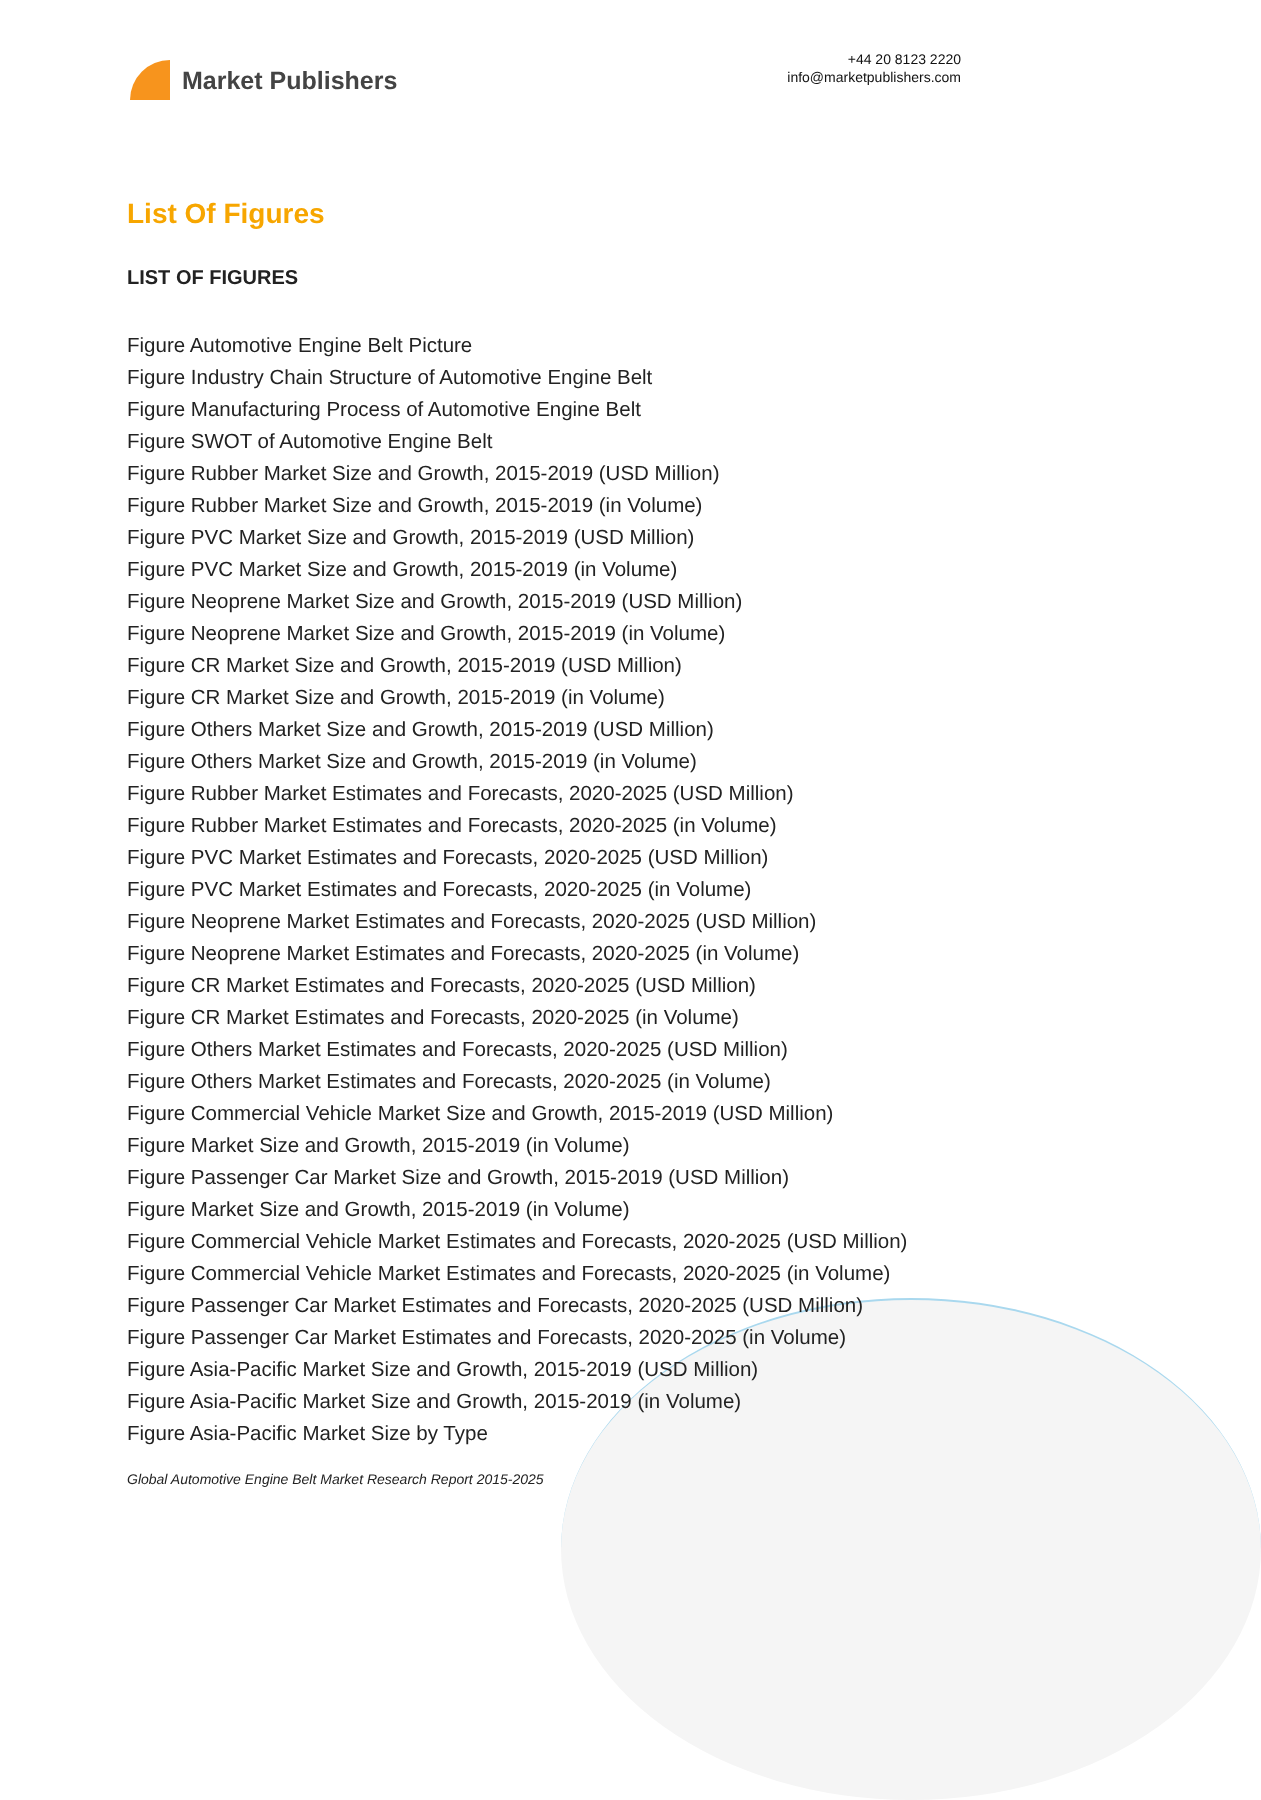Market Publishers
+44 20 8123 2220
info@marketpublishers.com
List Of Figures
LIST OF FIGURES
Figure Automotive Engine Belt Picture
Figure Industry Chain Structure of Automotive Engine Belt
Figure Manufacturing Process of Automotive Engine Belt
Figure SWOT of Automotive Engine Belt
Figure Rubber Market Size and Growth, 2015-2019 (USD Million)
Figure Rubber Market Size and Growth, 2015-2019 (in Volume)
Figure PVC Market Size and Growth, 2015-2019 (USD Million)
Figure PVC Market Size and Growth, 2015-2019 (in Volume)
Figure Neoprene Market Size and Growth, 2015-2019 (USD Million)
Figure Neoprene Market Size and Growth, 2015-2019 (in Volume)
Figure CR Market Size and Growth, 2015-2019 (USD Million)
Figure CR Market Size and Growth, 2015-2019 (in Volume)
Figure Others Market Size and Growth, 2015-2019 (USD Million)
Figure Others Market Size and Growth, 2015-2019 (in Volume)
Figure Rubber Market Estimates and Forecasts, 2020-2025 (USD Million)
Figure Rubber Market Estimates and Forecasts, 2020-2025 (in Volume)
Figure PVC Market Estimates and Forecasts, 2020-2025 (USD Million)
Figure PVC Market Estimates and Forecasts, 2020-2025 (in Volume)
Figure Neoprene Market Estimates and Forecasts, 2020-2025 (USD Million)
Figure Neoprene Market Estimates and Forecasts, 2020-2025 (in Volume)
Figure CR Market Estimates and Forecasts, 2020-2025 (USD Million)
Figure CR Market Estimates and Forecasts, 2020-2025 (in Volume)
Figure Others Market Estimates and Forecasts, 2020-2025 (USD Million)
Figure Others Market Estimates and Forecasts, 2020-2025 (in Volume)
Figure Commercial Vehicle Market Size and Growth, 2015-2019 (USD Million)
Figure Market Size and Growth, 2015-2019 (in Volume)
Figure Passenger Car Market Size and Growth, 2015-2019 (USD Million)
Figure Market Size and Growth, 2015-2019 (in Volume)
Figure Commercial Vehicle Market Estimates and Forecasts, 2020-2025 (USD Million)
Figure Commercial Vehicle Market Estimates and Forecasts, 2020-2025 (in Volume)
Figure Passenger Car Market Estimates and Forecasts, 2020-2025 (USD Million)
Figure Passenger Car Market Estimates and Forecasts, 2020-2025 (in Volume)
Figure Asia-Pacific Market Size and Growth, 2015-2019 (USD Million)
Figure Asia-Pacific Market Size and Growth, 2015-2019 (in Volume)
Figure Asia-Pacific Market Size by Type
Global Automotive Engine Belt Market Research Report 2015-2025